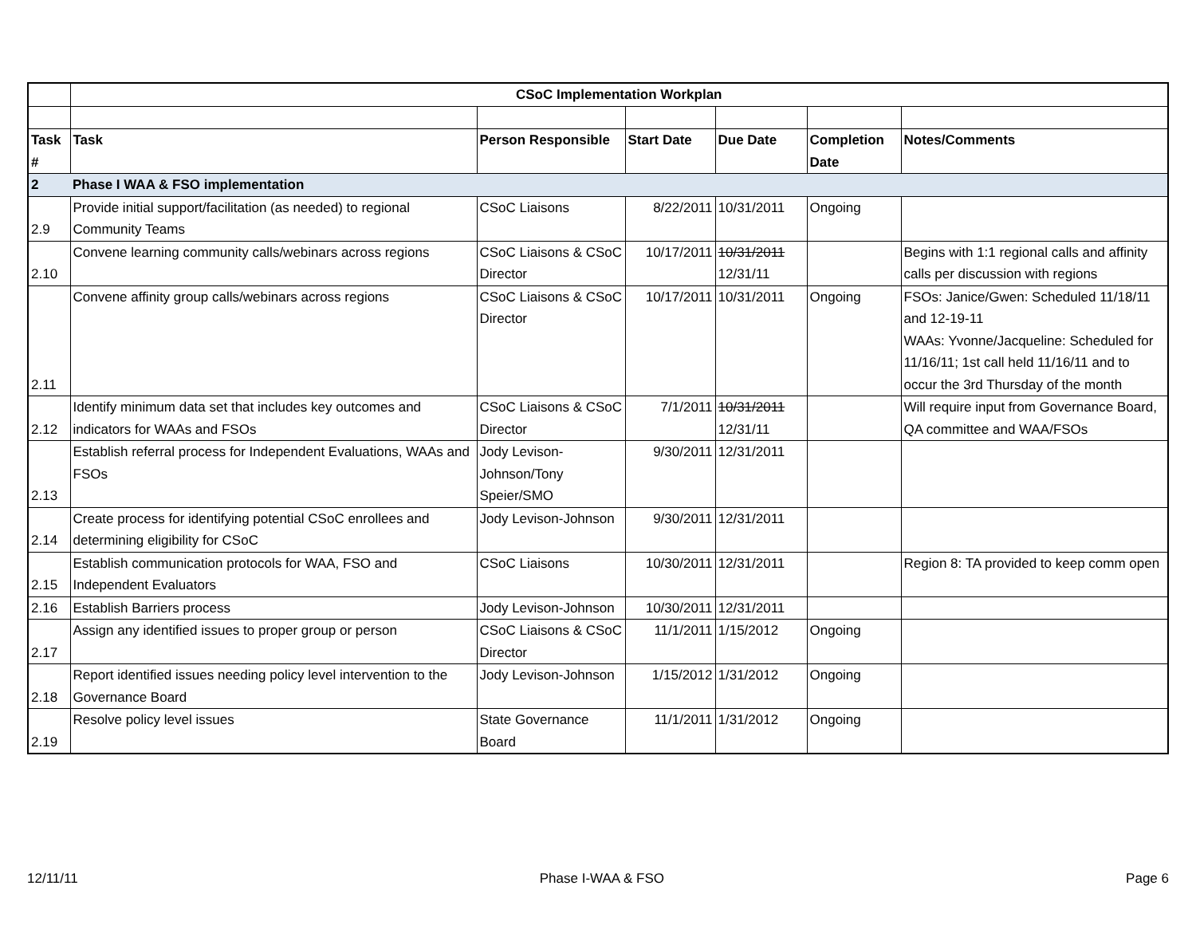| | CSoC Implementation Workplan | | | | | |
| Task # | Task | Person Responsible | Start Date | Due Date | Completion Date | Notes/Comments |
| 2 | Phase I WAA & FSO implementation | | | | | |
| 2.9 | Provide initial support/facilitation (as needed) to regional Community Teams | CSoC Liaisons | 8/22/2011 | 10/31/2011 | Ongoing | |
| 2.10 | Convene learning community calls/webinars across regions | CSoC Liaisons & CSoC Director | 10/17/2011 | 10/31/2011 12/31/11 | | Begins with 1:1 regional calls and affinity calls per discussion with regions |
| 2.11 | Convene affinity group calls/webinars across regions | CSoC Liaisons & CSoC Director | 10/17/2011 | 10/31/2011 | Ongoing | FSOs: Janice/Gwen: Scheduled 11/18/11 and 12-19-11 WAAs: Yvonne/Jacqueline: Scheduled for 11/16/11; 1st call held 11/16/11 and to occur the 3rd Thursday of the month |
| 2.12 | Identify minimum data set that includes key outcomes and indicators for WAAs and FSOs | CSoC Liaisons & CSoC Director | 7/1/2011 | 10/31/2011 12/31/11 | | Will require input from Governance Board, QA committee and WAA/FSOs |
| 2.13 | Establish referral process for Independent Evaluations, WAAs and FSOs | Jody Levison-Johnson/Tony Speier/SMO | 9/30/2011 | 12/31/2011 | | |
| 2.14 | Create process for identifying potential CSoC enrollees and determining eligibility for CSoC | Jody Levison-Johnson | 9/30/2011 | 12/31/2011 | | |
| 2.15 | Establish communication protocols for WAA, FSO and Independent Evaluators | CSoC Liaisons | 10/30/2011 | 12/31/2011 | | Region 8: TA provided to keep comm open |
| 2.16 | Establish Barriers process | Jody Levison-Johnson | 10/30/2011 | 12/31/2011 | | |
| 2.17 | Assign any identified issues to proper group or person | CSoC Liaisons & CSoC Director | 11/1/2011 | 1/15/2012 | Ongoing | |
| 2.18 | Report identified issues needing policy level intervention to the Governance Board | Jody Levison-Johnson | 1/15/2012 | 1/31/2012 | Ongoing | |
| 2.19 | Resolve policy level issues | State Governance Board | 11/1/2011 | 1/31/2012 | Ongoing | |
12/11/11 Phase I-WAA & FSO Page 6